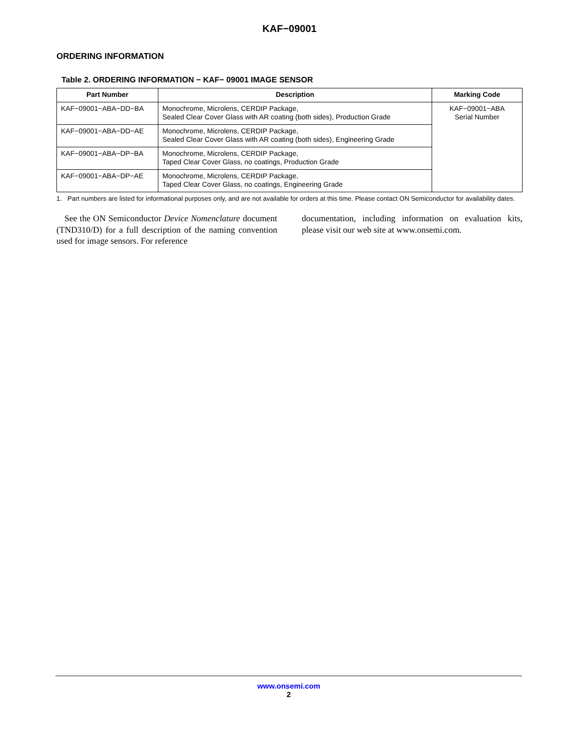KAF−09001
ORDERING INFORMATION
Table 2. ORDERING INFORMATION − KAF− 09001 IMAGE SENSOR
| Part Number | Description | Marking Code |
| --- | --- | --- |
| KAF−09001−ABA−DD−BA | Monochrome, Microlens, CERDIP Package, Sealed Clear Cover Glass with AR coating (both sides), Production Grade | KAF−09001−ABA Serial Number |
| KAF−09001−ABA−DD−AE | Monochrome, Microlens, CERDIP Package, Sealed Clear Cover Glass with AR coating (both sides), Engineering Grade | |
| KAF−09001−ABA−DP−BA | Monochrome, Microlens, CERDIP Package, Taped Clear Cover Glass, no coatings, Production Grade | |
| KAF−09001−ABA−DP−AE | Monochrome, Microlens, CERDIP Package, Taped Clear Cover Glass, no coatings, Engineering Grade | |
1. Part numbers are listed for informational purposes only, and are not available for orders at this time. Please contact ON Semiconductor for availability dates.
See the ON Semiconductor Device Nomenclature document (TND310/D) for a full description of the naming convention used for image sensors. For reference
documentation, including information on evaluation kits, please visit our web site at www.onsemi.com.
www.onsemi.com
2